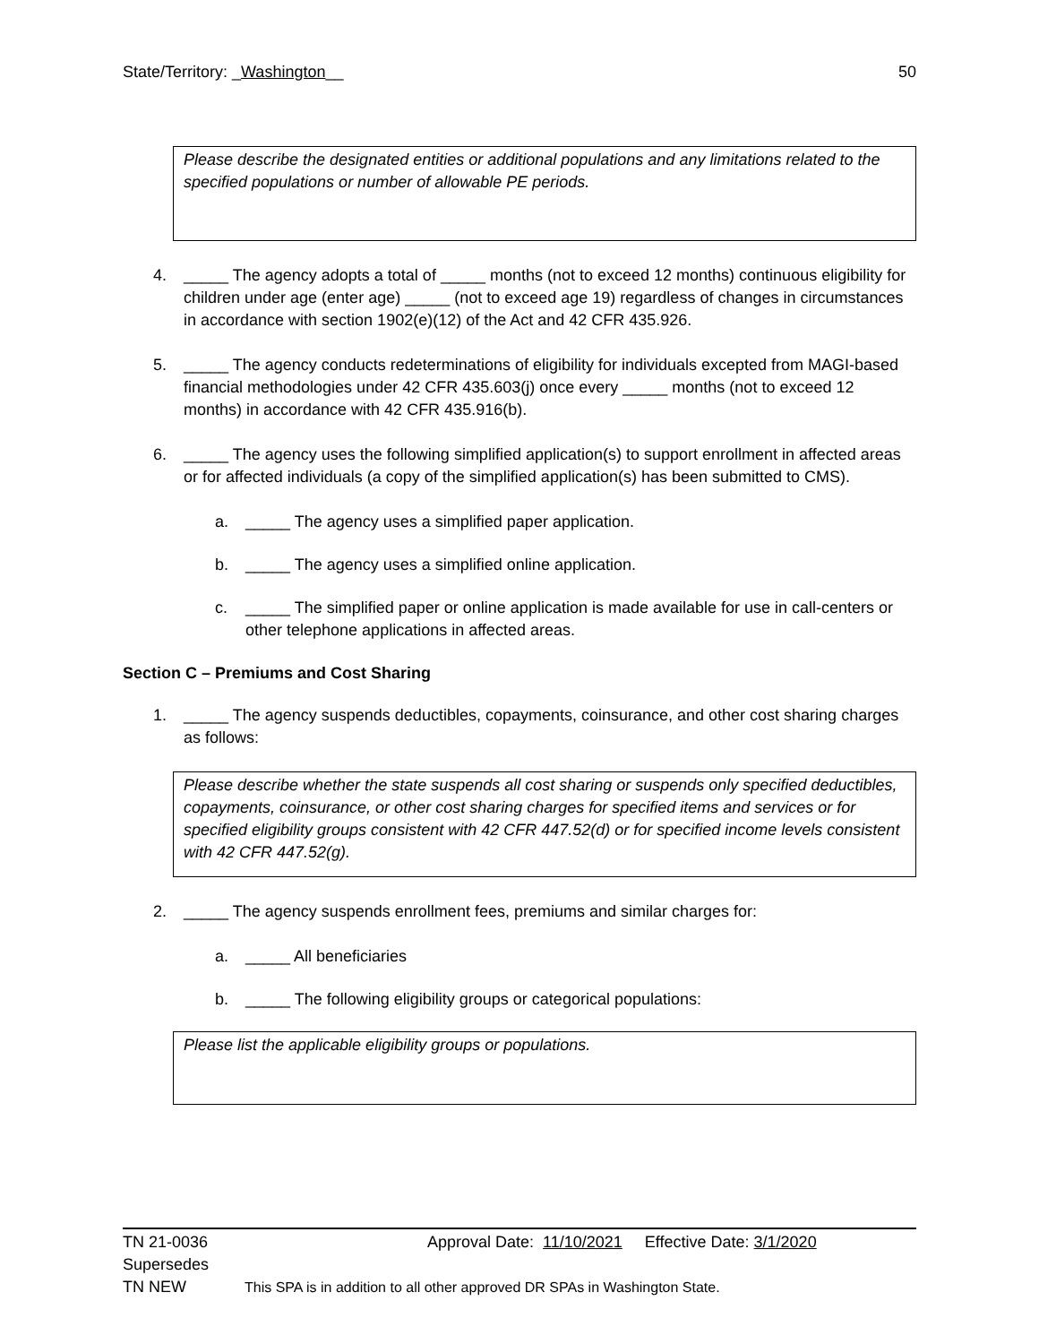State/Territory: _Washington__ 50
Please describe the designated entities or additional populations and any limitations related to the specified populations or number of allowable PE periods.
4. _____ The agency adopts a total of _____ months (not to exceed 12 months) continuous eligibility for children under age (enter age) _____ (not to exceed age 19) regardless of changes in circumstances in accordance with section 1902(e)(12) of the Act and 42 CFR 435.926.
5. _____ The agency conducts redeterminations of eligibility for individuals excepted from MAGI-based financial methodologies under 42 CFR 435.603(j) once every _____ months (not to exceed 12 months) in accordance with 42 CFR 435.916(b).
6. _____ The agency uses the following simplified application(s) to support enrollment in affected areas or for affected individuals (a copy of the simplified application(s) has been submitted to CMS).
a. _____ The agency uses a simplified paper application.
b. _____ The agency uses a simplified online application.
c. _____ The simplified paper or online application is made available for use in call-centers or other telephone applications in affected areas.
Section C – Premiums and Cost Sharing
1. _____ The agency suspends deductibles, copayments, coinsurance, and other cost sharing charges as follows:
Please describe whether the state suspends all cost sharing or suspends only specified deductibles, copayments, coinsurance, or other cost sharing charges for specified items and services or for specified eligibility groups consistent with 42 CFR 447.52(d) or for specified income levels consistent with 42 CFR 447.52(g).
2. _____ The agency suspends enrollment fees, premiums and similar charges for:
a. _____ All beneficiaries
b. _____ The following eligibility groups or categorical populations:
Please list the applicable eligibility groups or populations.
TN 21-0036 Approval Date: 11/10/2021 Effective Date: 3/1/2020
Supersedes
TN NEW This SPA is in addition to all other approved DR SPAs in Washington State.